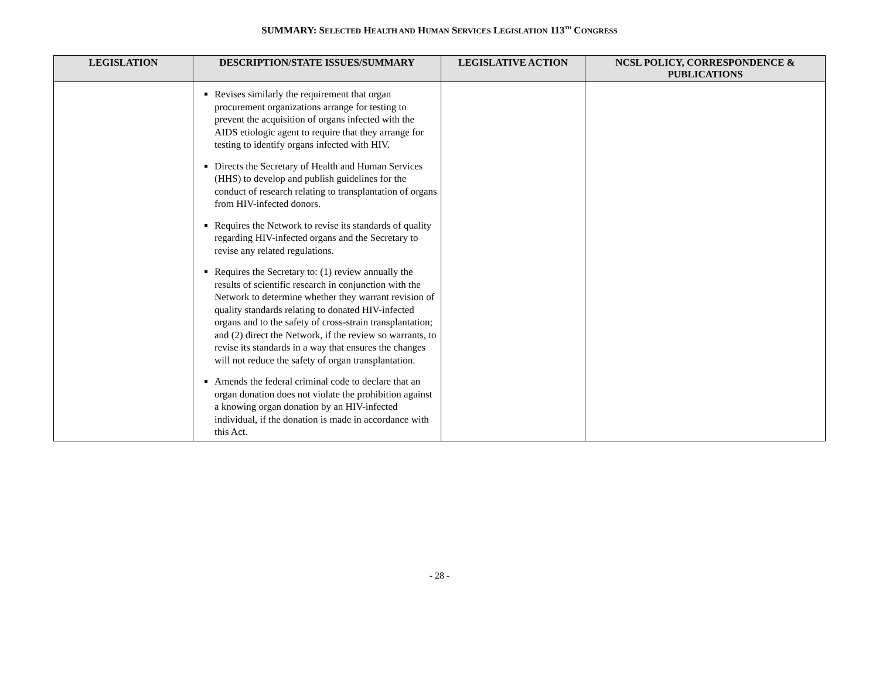SUMMARY: SELECTED HEALTH AND HUMAN SERVICES LEGISLATION 113<sup>TH</sup> CONGRESS
| LEGISLATION | DESCRIPTION/STATE ISSUES/SUMMARY | LEGISLATIVE ACTION | NCSL POLICY, CORRESPONDENCE & PUBLICATIONS |
| --- | --- | --- | --- |
| | Revises similarly the requirement that organ procurement organizations arrange for testing to prevent the acquisition of organs infected with the AIDS etiologic agent to require that they arrange for testing to identify organs infected with HIV. Directs the Secretary of Health and Human Services (HHS) to develop and publish guidelines for the conduct of research relating to transplantation of organs from HIV-infected donors. Requires the Network to revise its standards of quality regarding HIV-infected organs and the Secretary to revise any related regulations. Requires the Secretary to: (1) review annually the results of scientific research in conjunction with the Network to determine whether they warrant revision of quality standards relating to donated HIV-infected organs and to the safety of cross-strain transplantation; and (2) direct the Network, if the review so warrants, to revise its standards in a way that ensures the changes will not reduce the safety of organ transplantation. Amends the federal criminal code to declare that an organ donation does not violate the prohibition against a knowing organ donation by an HIV-infected individual, if the donation is made in accordance with this Act. | | |
- 28 -